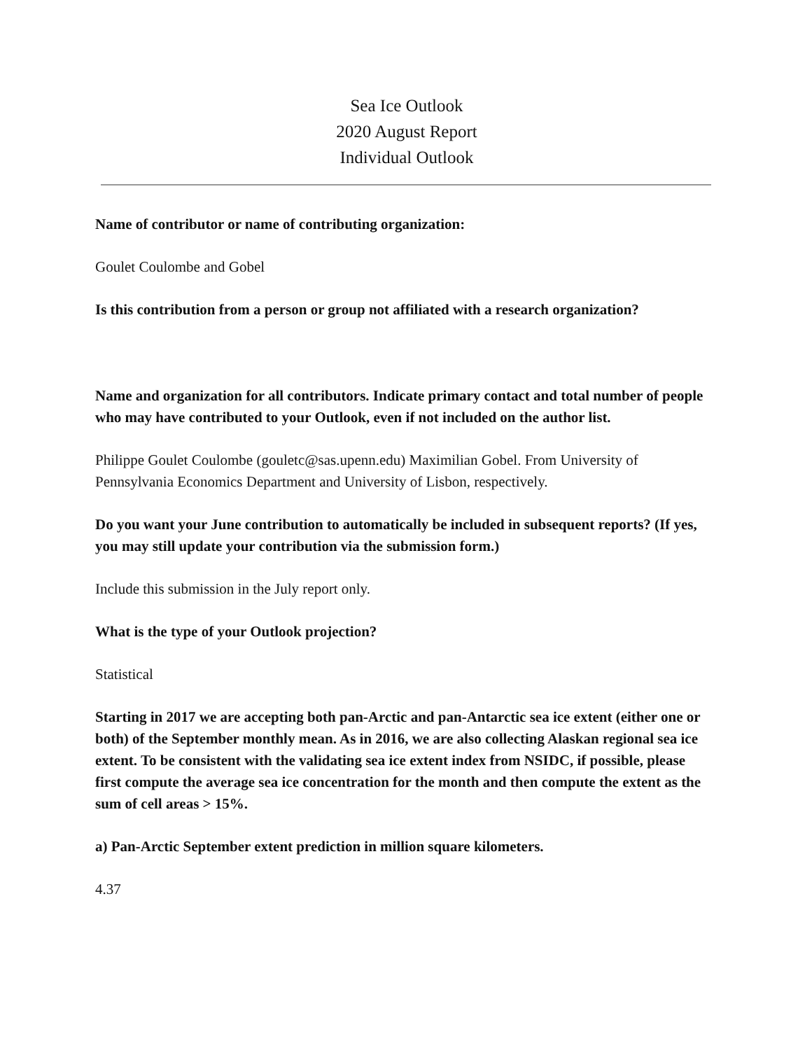Sea Ice Outlook
2020 August Report
Individual Outlook
Name of contributor or name of contributing organization:
Goulet Coulombe and Gobel
Is this contribution from a person or group not affiliated with a research organization?
Name and organization for all contributors. Indicate primary contact and total number of people who may have contributed to your Outlook, even if not included on the author list.
Philippe Goulet Coulombe (gouletc@sas.upenn.edu) Maximilian Gobel. From University of Pennsylvania Economics Department and University of Lisbon, respectively.
Do you want your June contribution to automatically be included in subsequent reports? (If yes, you may still update your contribution via the submission form.)
Include this submission in the July report only.
What is the type of your Outlook projection?
Statistical
Starting in 2017 we are accepting both pan-Arctic and pan-Antarctic sea ice extent (either one or both) of the September monthly mean. As in 2016, we are also collecting Alaskan regional sea ice extent. To be consistent with the validating sea ice extent index from NSIDC, if possible, please first compute the average sea ice concentration for the month and then compute the extent as the sum of cell areas > 15%.
a) Pan-Arctic September extent prediction in million square kilometers.
4.37